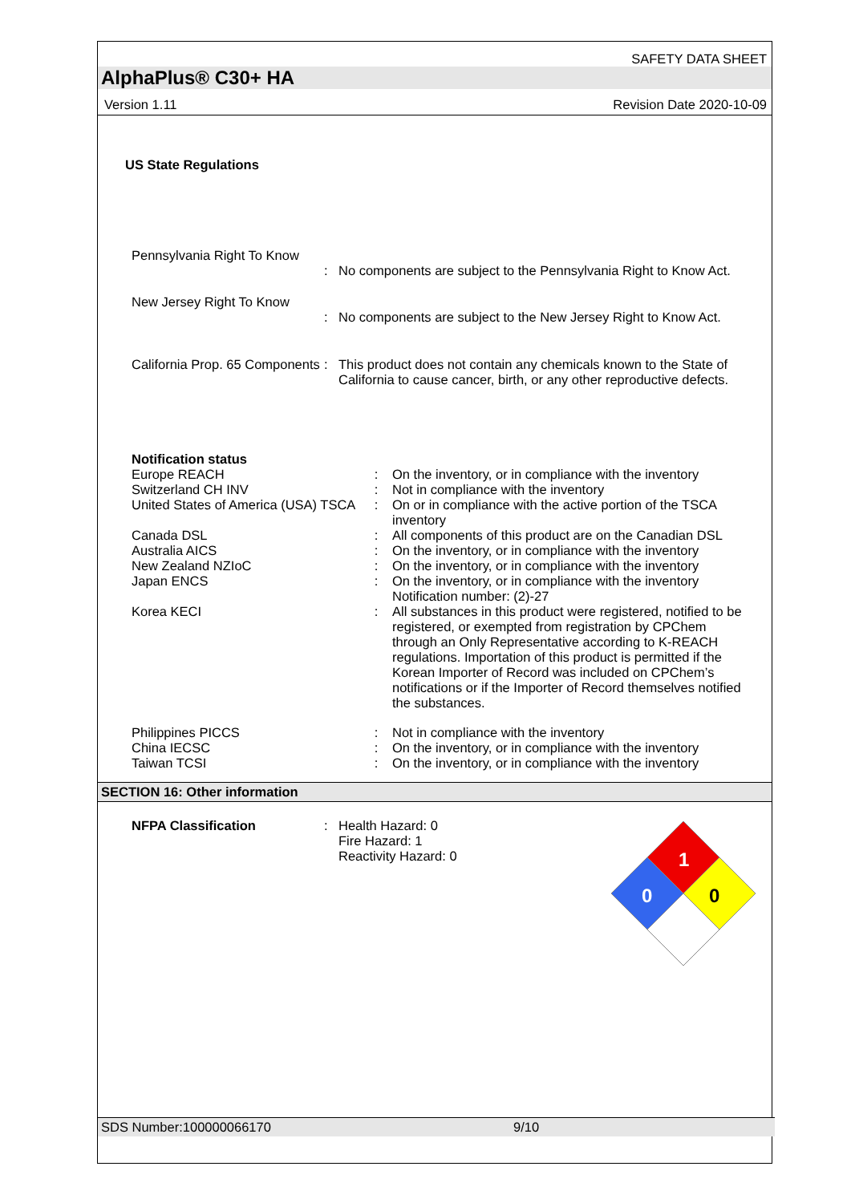SAFETY DATA SHEET
AlphaPlus® C30+ HA
Version 1.11 Revision Date 2020-10-09
US State Regulations
Pennsylvania Right To Know
: No components are subject to the Pennsylvania Right to Know Act.
New Jersey Right To Know
: No components are subject to the New Jersey Right to Know Act.
California Prop. 65 Components
: This product does not contain any chemicals known to the State of California to cause cancer, birth, or any other reproductive defects.
Notification status
Europe REACH : On the inventory, or in compliance with the inventory
Switzerland CH INV : Not in compliance with the inventory
United States of America (USA) TSCA
: On or in compliance with the active portion of the TSCA inventory
Canada DSL : All components of this product are on the Canadian DSL
Australia AICS : On the inventory, or in compliance with the inventory
New Zealand NZIoC : On the inventory, or in compliance with the inventory
Japan ENCS : On the inventory, or in compliance with the inventory
Notification number: (2)-27
Korea KECI : All substances in this product were registered, notified to be registered, or exempted from registration by CPChem through an Only Representative according to K-REACH regulations. Importation of this product is permitted if the Korean Importer of Record was included on CPChem’s notifications or if the Importer of Record themselves notified the substances.
Philippines PICCS : Not in compliance with the inventory
China IECSC : On the inventory, or in compliance with the inventory
Taiwan TCSI : On the inventory, or in compliance with the inventory
SECTION 16: Other information
NFPA Classification : Health Hazard: 0
Fire Hazard: 1
Reactivity Hazard: 0
1
0
0
SDS Number:100000066170 9/10